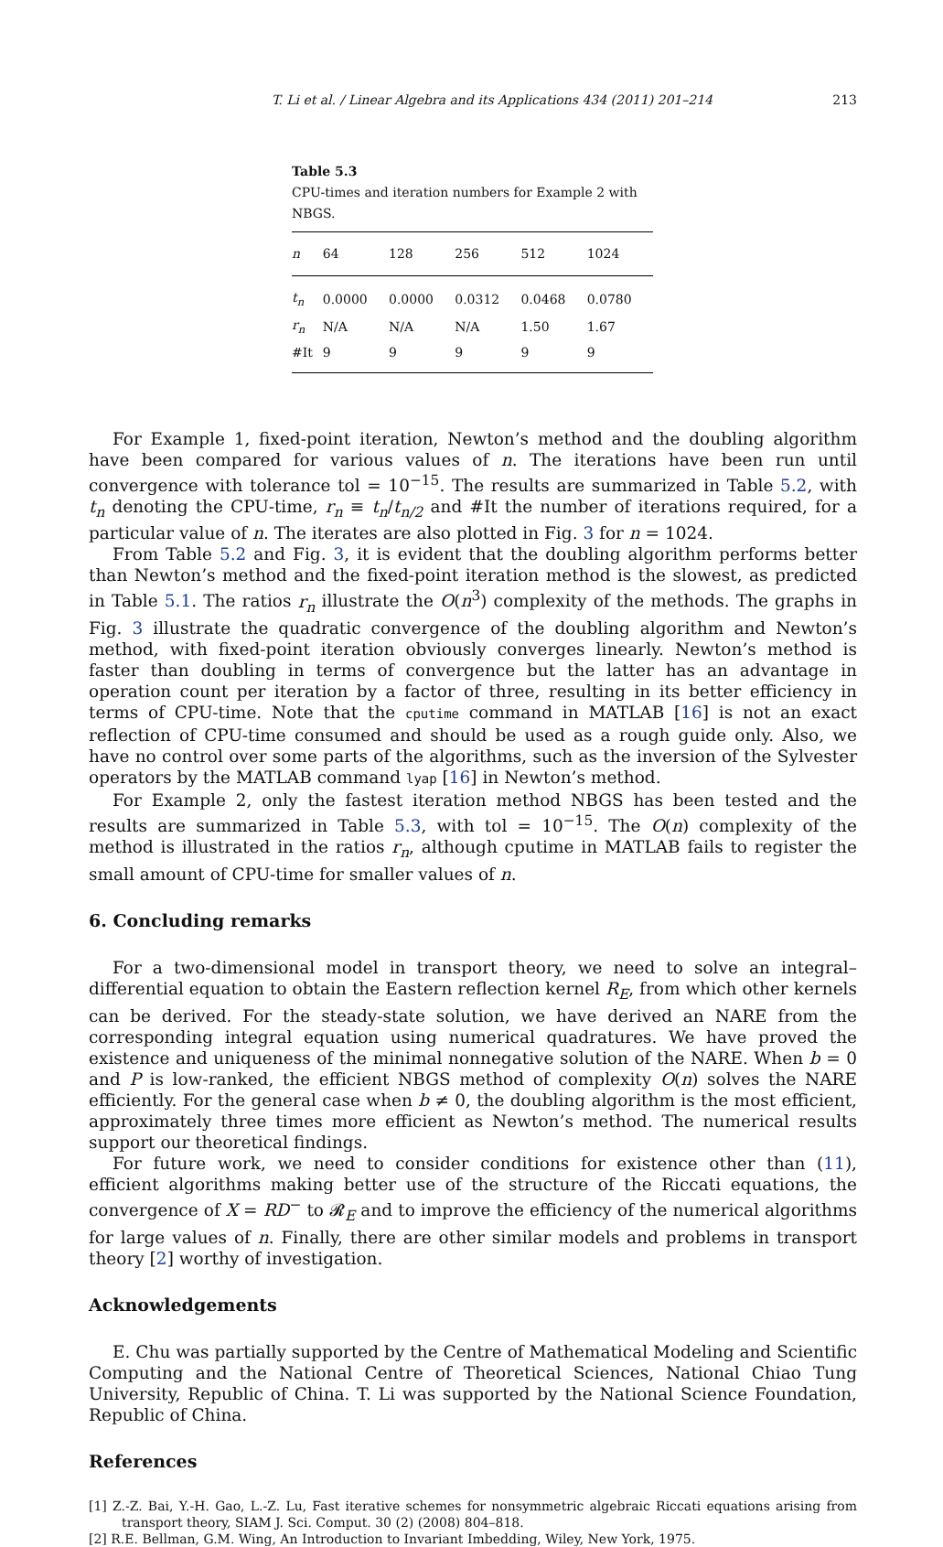T. Li et al. / Linear Algebra and its Applications 434 (2011) 201–214 213
Table 5.3
CPU-times and iteration numbers for Example 2 with NBGS.
| n | 64 | 128 | 256 | 512 | 1024 |
| --- | --- | --- | --- | --- | --- |
| t<sub>n</sub> | 0.0000 | 0.0000 | 0.0312 | 0.0468 | 0.0780 |
| r<sub>n</sub> | N/A | N/A | N/A | 1.50 | 1.67 |
| #It | 9 | 9 | 9 | 9 | 9 |
For Example 1, fixed-point iteration, Newton’s method and the doubling algorithm have been compared for various values of n. The iterations have been run until convergence with tolerance tol = 10<sup>−15</sup>. The results are summarized in Table 5.2, with t<sub>n</sub> denoting the CPU-time, r<sub>n</sub> ≡ t<sub>n</sub>/t<sub>n/2</sub> and #It the number of iterations required, for a particular value of n. The iterates are also plotted in Fig. 3 for n = 1024.
From Table 5.2 and Fig. 3, it is evident that the doubling algorithm performs better than Newton’s method and the fixed-point iteration method is the slowest, as predicted in Table 5.1. The ratios r<sub>n</sub> illustrate the O(n<sup>3</sup>) complexity of the methods. The graphs in Fig. 3 illustrate the quadratic convergence of the doubling algorithm and Newton’s method, with fixed-point iteration obviously converges linearly. Newton’s method is faster than doubling in terms of convergence but the latter has an advantage in operation count per iteration by a factor of three, resulting in its better efficiency in terms of CPU-time. Note that the cputime command in MATLAB [16] is not an exact reflection of CPU-time consumed and should be used as a rough guide only. Also, we have no control over some parts of the algorithms, such as the inversion of the Sylvester operators by the MATLAB command lyap [16] in Newton’s method.
For Example 2, only the fastest iteration method NBGS has been tested and the results are summarized in Table 5.3, with tol = 10<sup>−15</sup>. The O(n) complexity of the method is illustrated in the ratios r<sub>n</sub>, although cputime in MATLAB fails to register the small amount of CPU-time for smaller values of n.
6. Concluding remarks
For a two-dimensional model in transport theory, we need to solve an integral–differential equation to obtain the Eastern reflection kernel R<sub>E</sub>, from which other kernels can be derived. For the steady-state solution, we have derived an NARE from the corresponding integral equation using numerical quadratures. We have proved the existence and uniqueness of the minimal nonnegative solution of the NARE. When b = 0 and P is low-ranked, the efficient NBGS method of complexity O(n) solves the NARE efficiently. For the general case when b ≠ 0, the doubling algorithm is the most efficient, approximately three times more efficient as Newton’s method. The numerical results support our theoretical findings.
For future work, we need to consider conditions for existence other than (11), efficient algorithms making better use of the structure of the Riccati equations, the convergence of X = RD<sup>−</sup> to 𝓡<sub>E</sub> and to improve the efficiency of the numerical algorithms for large values of n. Finally, there are other similar models and problems in transport theory [2] worthy of investigation.
Acknowledgements
E. Chu was partially supported by the Centre of Mathematical Modeling and Scientific Computing and the National Centre of Theoretical Sciences, National Chiao Tung University, Republic of China. T. Li was supported by the National Science Foundation, Republic of China.
References
[1] Z.-Z. Bai, Y.-H. Gao, L.-Z. Lu, Fast iterative schemes for nonsymmetric algebraic Riccati equations arising from transport theory, SIAM J. Sci. Comput. 30 (2) (2008) 804–818.
[2] R.E. Bellman, G.M. Wing, An Introduction to Invariant Imbedding, Wiley, New York, 1975.